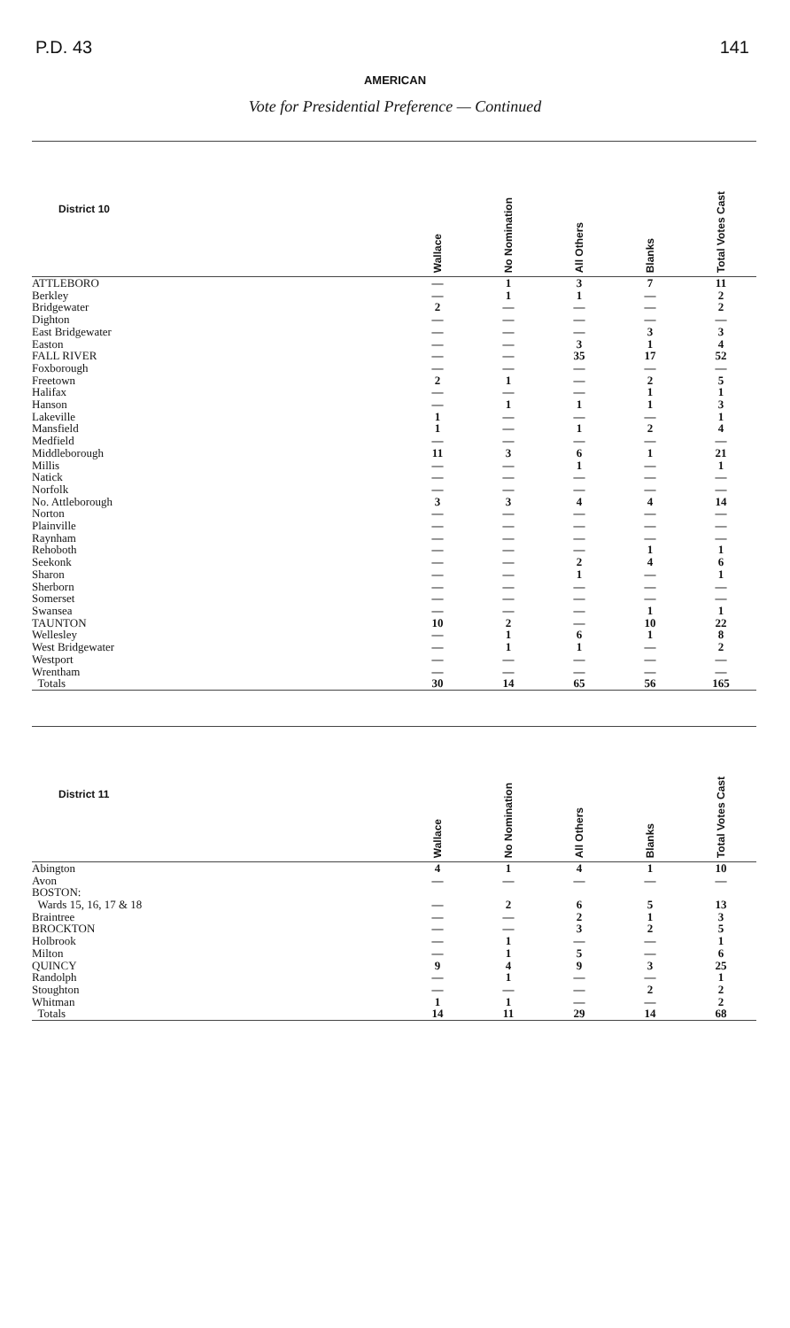P.D. 43 141
AMERICAN
Vote for Presidential Preference — Continued
| District 10 | Wallace | No Nomination | All Others | Blanks | Total Votes Cast |
| --- | --- | --- | --- | --- | --- |
| ATTLEBORO | — | 1 | 3 | 7 | 11 |
| Berkley | — | 1 | 1 | — | 2 |
| Bridgewater | 2 | — | — | — | 2 |
| Dighton | — | — | — | — | — |
| East Bridgewater | — | — | — | 3 | 3 |
| Easton | — | — | 3 | 1 | 4 |
| FALL RIVER | — | — | 35 | 17 | 52 |
| Foxborough | — | — | — | — | — |
| Freetown | 2 | 1 | — | 2 | 5 |
| Halifax | — | — | — | 1 | 1 |
| Hanson | — | 1 | 1 | 1 | 3 |
| Lakeville | 1 | — | — | — | 1 |
| Mansfield | 1 | — | 1 | 2 | 4 |
| Medfield | — | — | — | — | — |
| Middleborough | 11 | 3 | 6 | 1 | 21 |
| Millis | — | — | 1 | — | 1 |
| Natick | — | — | — | — | — |
| Norfolk | — | — | — | — | — |
| No. Attleborough | 3 | 3 | 4 | 4 | 14 |
| Norton | — | — | — | — | — |
| Plainville | — | — | — | — | — |
| Raynham | — | — | — | — | — |
| Rehoboth | — | — | — | 1 | 1 |
| Seekonk | — | — | 2 | 4 | 6 |
| Sharon | — | — | 1 | — | 1 |
| Sherborn | — | — | — | — | — |
| Somerset | — | — | — | — | — |
| Swansea | — | — | — | 1 | 1 |
| TAUNTON | 10 | 2 | — | 10 | 22 |
| Wellesley | — | 1 | 6 | 1 | 8 |
| West Bridgewater | — | 1 | 1 | — | 2 |
| Westport | — | — | — | — | — |
| Wrentham | — | — | — | — | — |
| Totals | 30 | 14 | 65 | 56 | 165 |
| District 11 | Wallace | No Nomination | All Others | Blanks | Total Votes Cast |
| --- | --- | --- | --- | --- | --- |
| Abington | 4 | 1 | 4 | 1 | 10 |
| Avon | — | — | — | — | — |
| BOSTON: | | | | | |
| Wards 15, 16, 17 & 18 | — | 2 | 6 | 5 | 13 |
| Braintree | — | — | 2 | 1 | 3 |
| BROCKTON | — | — | 3 | 2 | 5 |
| Holbrook | — | 1 | — | — | 1 |
| Milton | — | 1 | 5 | — | 6 |
| QUINCY | 9 | 4 | 9 | 3 | 25 |
| Randolph | — | 1 | — | — | 1 |
| Stoughton | — | — | — | 2 | 2 |
| Whitman | 1 | 1 | — | — | 2 |
| Totals | 14 | 11 | 29 | 14 | 68 |